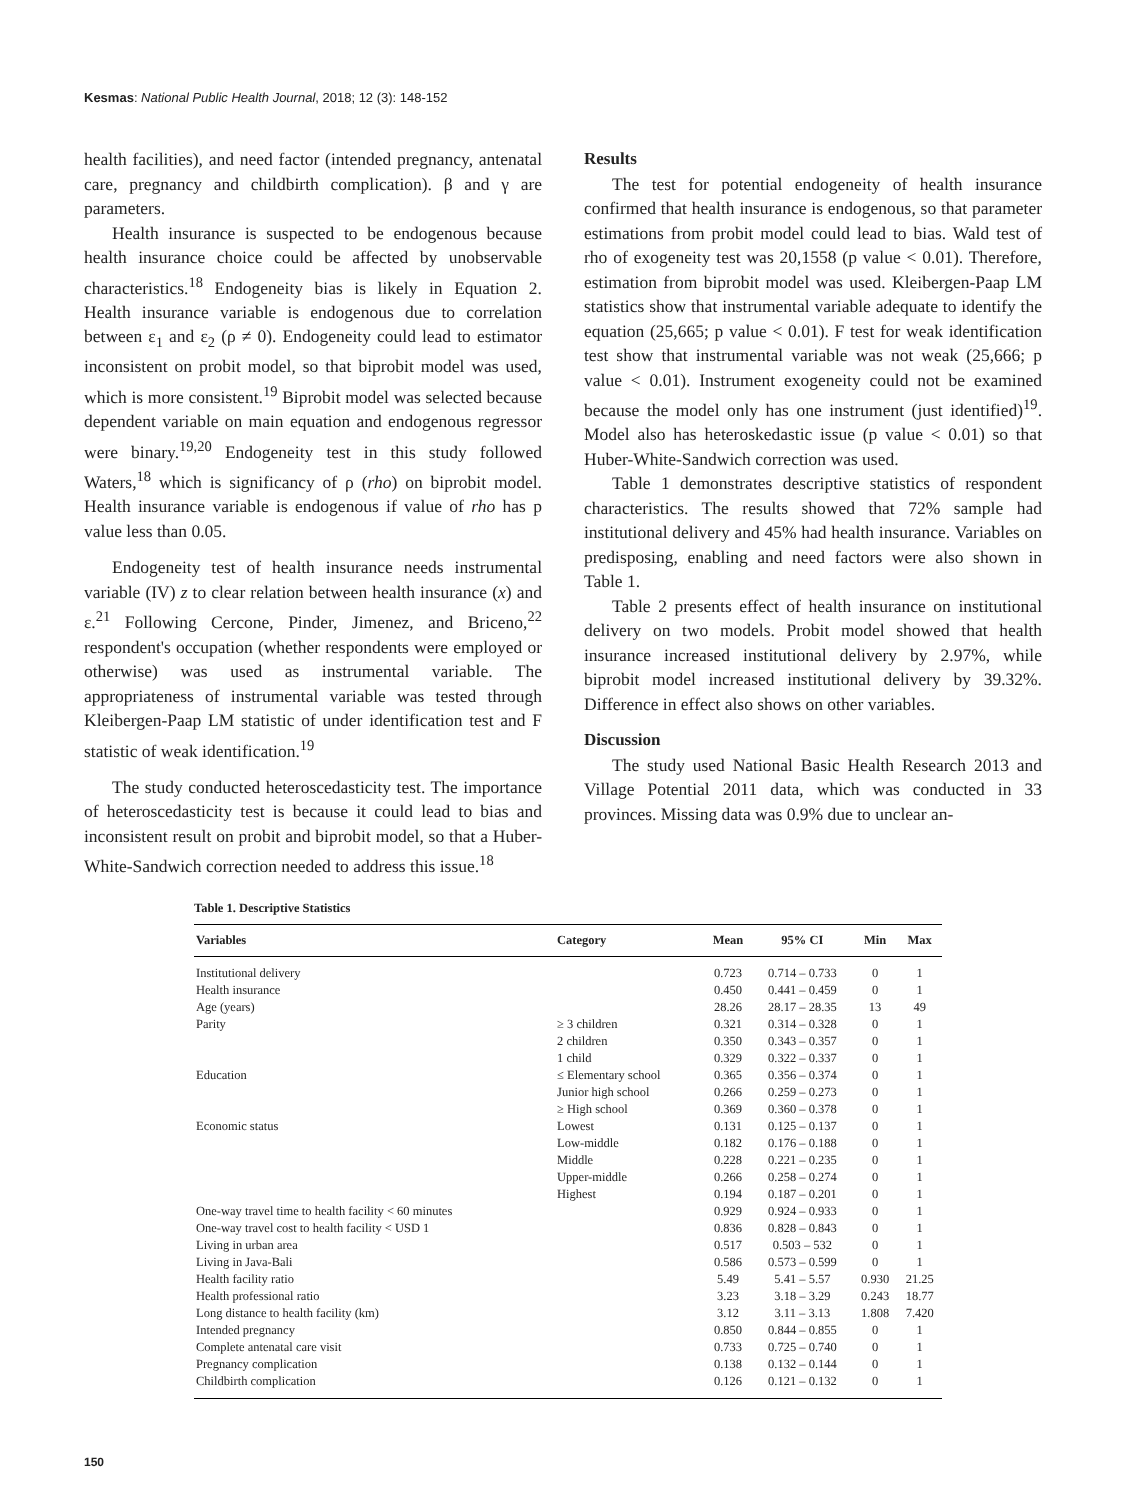Kesmas: National Public Health Journal, 2018; 12 (3): 148-152
health facilities), and need factor (intended pregnancy, antenatal care, pregnancy and childbirth complication). β and γ are parameters.
Health insurance is suspected to be endogenous because health insurance choice could be affected by unobservable characteristics.<sup>18</sup> Endogeneity bias is likely in Equation 2. Health insurance variable is endogenous due to correlation between ε<sub>1</sub> and ε<sub>2</sub> (ρ ≠ 0). Endogeneity could lead to estimator inconsistent on probit model, so that biprobit model was used, which is more consistent.<sup>19</sup> Biprobit model was selected because dependent variable on main equation and endogenous regressor were binary.<sup>19,20</sup> Endogeneity test in this study followed Waters,<sup>18</sup> which is significancy of ρ (rho) on biprobit model. Health insurance variable is endogenous if value of rho has p value less than 0.05.
Endogeneity test of health insurance needs instrumental variable (IV) z to clear relation between health insurance (x) and ε.<sup>21</sup> Following Cercone, Pinder, Jimenez, and Briceno,<sup>22</sup> respondent's occupation (whether respondents were employed or otherwise) was used as instrumental variable. The appropriateness of instrumental variable was tested through Kleibergen-Paap LM statistic of under identification test and F statistic of weak identification.<sup>19</sup>
The study conducted heteroscedasticity test. The importance of heteroscedasticity test is because it could lead to bias and inconsistent result on probit and biprobit model, so that a Huber-White-Sandwich correction needed to address this issue.<sup>18</sup>
Results
The test for potential endogeneity of health insurance confirmed that health insurance is endogenous, so that parameter estimations from probit model could lead to bias. Wald test of rho of exogeneity test was 20,1558 (p value < 0.01). Therefore, estimation from biprobit model was used. Kleibergen-Paap LM statistics show that instrumental variable adequate to identify the equation (25,665; p value < 0.01). F test for weak identification test show that instrumental variable was not weak (25,666; p value < 0.01). Instrument exogeneity could not be examined because the model only has one instrument (just identified)<sup>19</sup>. Model also has heteroskedastic issue (p value < 0.01) so that Huber-White-Sandwich correction was used.
Table 1 demonstrates descriptive statistics of respondent characteristics. The results showed that 72% sample had institutional delivery and 45% had health insurance. Variables on predisposing, enabling and need factors were also shown in Table 1.
Table 2 presents effect of health insurance on institutional delivery on two models. Probit model showed that health insurance increased institutional delivery by 2.97%, while biprobit model increased institutional delivery by 39.32%. Difference in effect also shows on other variables.
Discussion
The study used National Basic Health Research 2013 and Village Potential 2011 data, which was conducted in 33 provinces. Missing data was 0.9% due to unclear an-
Table 1. Descriptive Statistics
| Variables | Category | Mean | 95% CI | Min | Max |
| --- | --- | --- | --- | --- | --- |
| Institutional delivery | | 0.723 | 0.714 – 0.733 | 0 | 1 |
| Health insurance | | 0.450 | 0.441 – 0.459 | 0 | 1 |
| Age (years) | | 28.26 | 28.17 – 28.35 | 13 | 49 |
| Parity | ≥ 3 children | 0.321 | 0.314 – 0.328 | 0 | 1 |
| | 2 children | 0.350 | 0.343 – 0.357 | 0 | 1 |
| | 1 child | 0.329 | 0.322 – 0.337 | 0 | 1 |
| Education | ≤ Elementary school | 0.365 | 0.356 – 0.374 | 0 | 1 |
| | Junior high school | 0.266 | 0.259 – 0.273 | 0 | 1 |
| | ≥ High school | 0.369 | 0.360 – 0.378 | 0 | 1 |
| Economic status | Lowest | 0.131 | 0.125 – 0.137 | 0 | 1 |
| | Low-middle | 0.182 | 0.176 – 0.188 | 0 | 1 |
| | Middle | 0.228 | 0.221 – 0.235 | 0 | 1 |
| | Upper-middle | 0.266 | 0.258 – 0.274 | 0 | 1 |
| | Highest | 0.194 | 0.187 – 0.201 | 0 | 1 |
| One-way travel time to health facility < 60 minutes | | 0.929 | 0.924 – 0.933 | 0 | 1 |
| One-way travel cost to health facility < USD 1 | | 0.836 | 0.828 – 0.843 | 0 | 1 |
| Living in urban area | | 0.517 | 0.503 – 532 | 0 | 1 |
| Living in Java-Bali | | 0.586 | 0.573 – 0.599 | 0 | 1 |
| Health facility ratio | | 5.49 | 5.41 – 5.57 | 0.930 | 21.25 |
| Health professional ratio | | 3.23 | 3.18 – 3.29 | 0.243 | 18.77 |
| Long distance to health facility (km) | | 3.12 | 3.11 – 3.13 | 1.808 | 7.420 |
| Intended pregnancy | | 0.850 | 0.844 – 0.855 | 0 | 1 |
| Complete antenatal care visit | | 0.733 | 0.725 – 0.740 | 0 | 1 |
| Pregnancy complication | | 0.138 | 0.132 – 0.144 | 0 | 1 |
| Childbirth complication | | 0.126 | 0.121 – 0.132 | 0 | 1 |
150